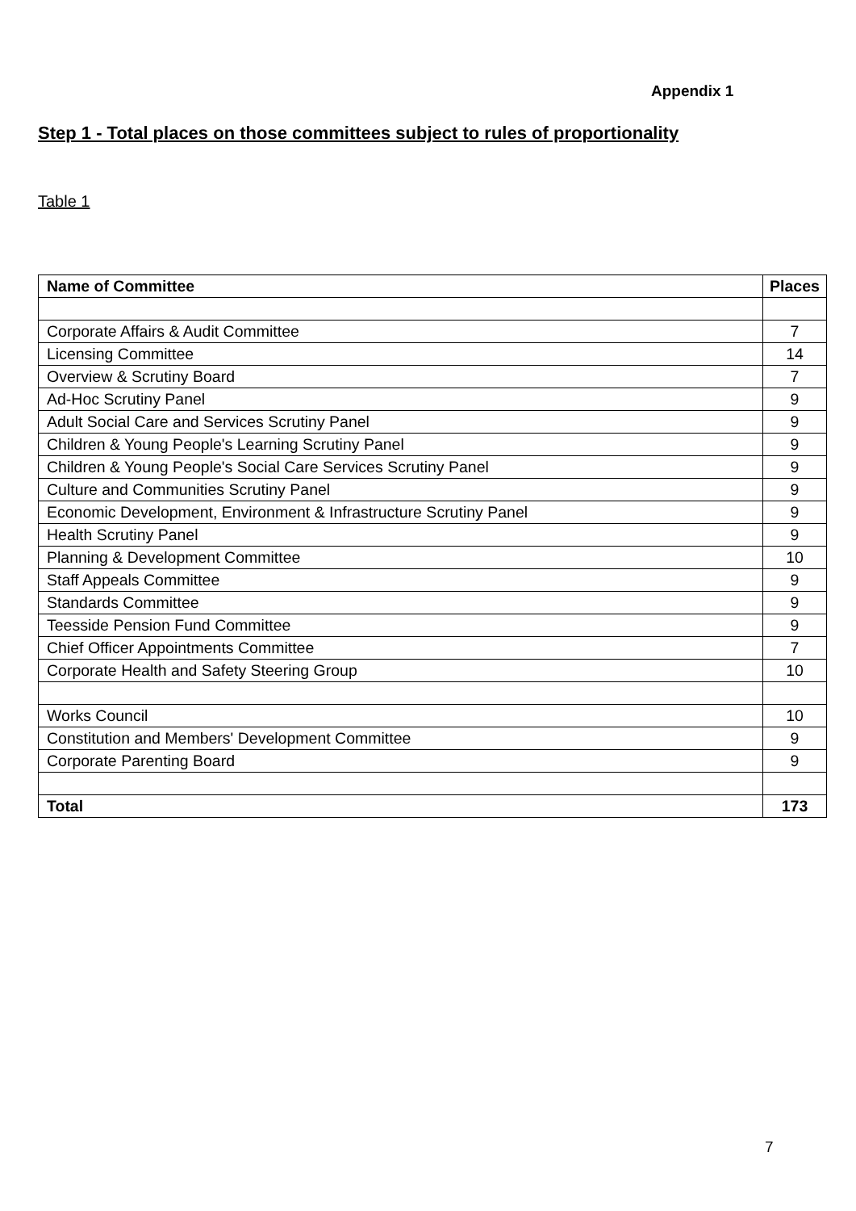Appendix 1
Step 1 - Total places on those committees subject to rules of proportionality
Table 1
| Name of Committee | Places |
| --- | --- |
| Corporate Affairs & Audit Committee | 7 |
| Licensing Committee | 14 |
| Overview & Scrutiny Board | 7 |
| Ad-Hoc Scrutiny Panel | 9 |
| Adult Social Care and Services Scrutiny Panel | 9 |
| Children & Young People's Learning Scrutiny Panel | 9 |
| Children & Young People's Social Care Services Scrutiny Panel | 9 |
| Culture and Communities Scrutiny Panel | 9 |
| Economic Development, Environment & Infrastructure Scrutiny Panel | 9 |
| Health Scrutiny Panel | 9 |
| Planning & Development Committee | 10 |
| Staff Appeals Committee | 9 |
| Standards Committee | 9 |
| Teesside Pension Fund Committee | 9 |
| Chief Officer Appointments Committee | 7 |
| Corporate Health and Safety Steering Group | 10 |
| Works Council | 10 |
| Constitution and Members' Development Committee | 9 |
| Corporate Parenting Board | 9 |
| Total | 173 |
7